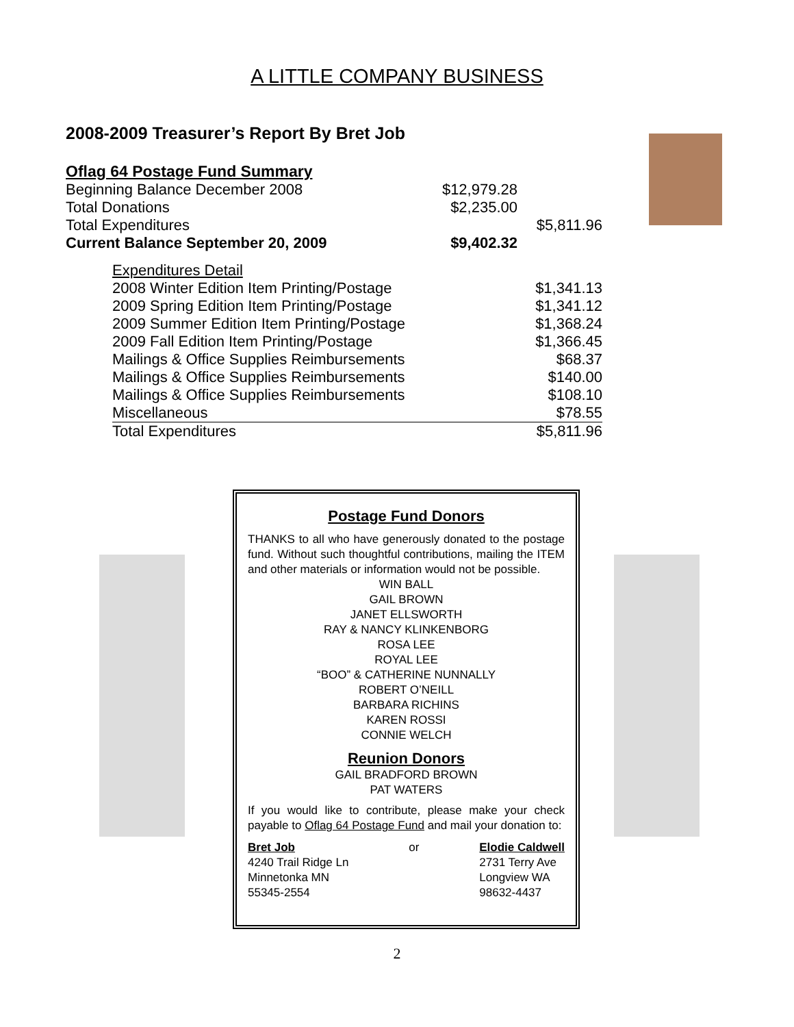A LITTLE COMPANY BUSINESS
2008-2009 Treasurer’s Report By Bret Job
Oflag 64 Postage Fund Summary
| Beginning Balance December 2008 | $12,979.28 | |
| Total Donations | $2,235.00 | |
| Total Expenditures | | $5,811.96 |
| Current Balance September 20, 2009 | $9,402.32 | |
| Expenditures Detail | |
| 2008 Winter Edition Item Printing/Postage | $1,341.13 |
| 2009 Spring Edition Item Printing/Postage | $1,341.12 |
| 2009 Summer Edition Item Printing/Postage | $1,368.24 |
| 2009 Fall Edition Item Printing/Postage | $1,366.45 |
| Mailings & Office Supplies Reimbursements | $68.37 |
| Mailings & Office Supplies Reimbursements | $140.00 |
| Mailings & Office Supplies Reimbursements | $108.10 |
| Miscellaneous | $78.55 |
| Total Expenditures | $5,811.96 |
Postage Fund Donors
THANKS to all who have generously donated to the postage fund. Without such thoughtful contributions, mailing the ITEM and other materials or information would not be possible.
WIN BALL
GAIL BROWN
JANET ELLSWORTH
RAY & NANCY KLINKENBORG
ROSA LEE
ROYAL LEE
“BOO” & CATHERINE NUNNALLY
ROBERT O’NEILL
BARBARA RICHINS
KAREN ROSSI
CONNIE WELCH
Reunion Donors
GAIL BRADFORD BROWN
PAT WATERS
If you would like to contribute, please make your check payable to Oflag 64 Postage Fund and mail your donation to:
Bret Job
4240 Trail Ridge Ln
Minnetonka MN
55345-2554
or Elodie Caldwell
2731 Terry Ave
Longview WA
98632-4437
2